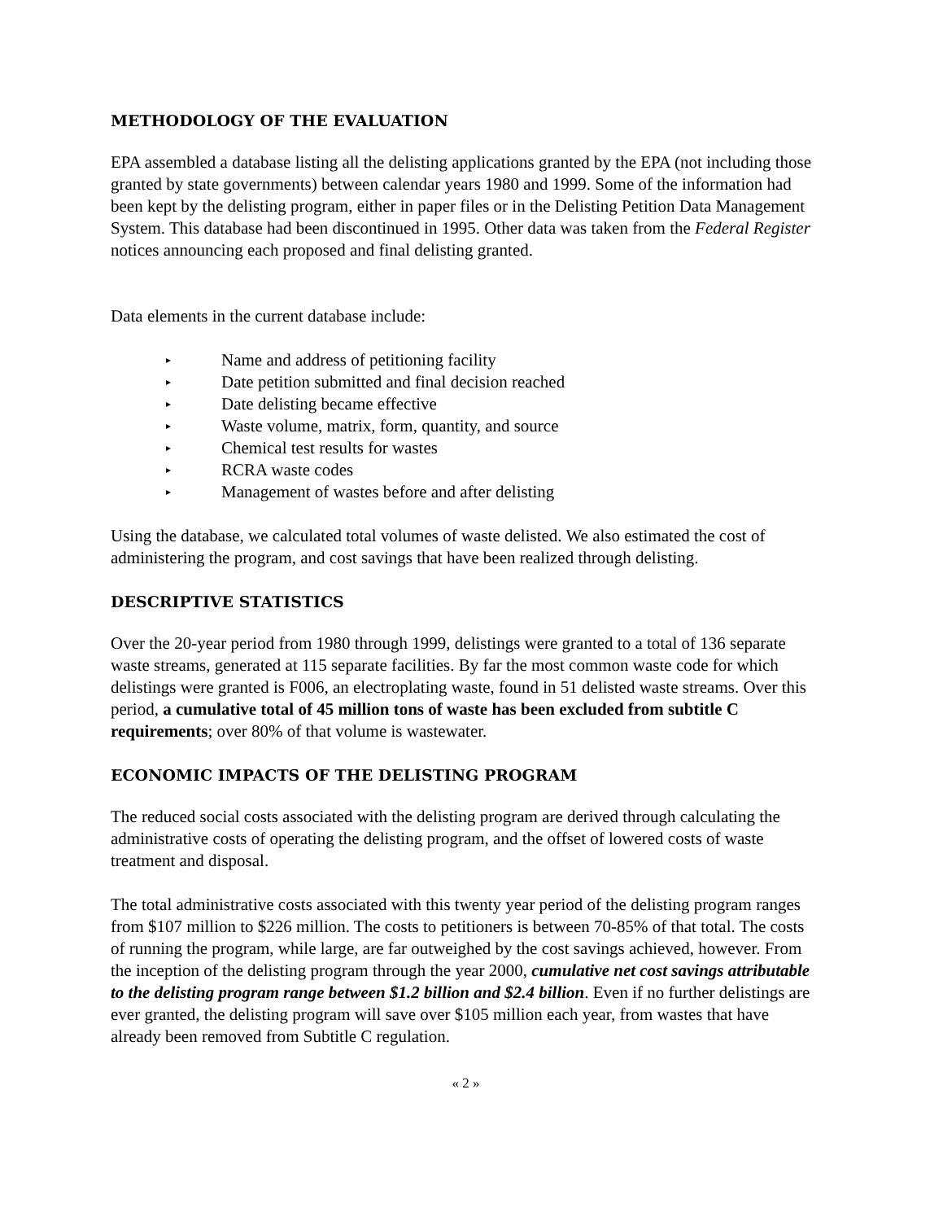METHODOLOGY OF THE EVALUATION
EPA assembled a database listing all the delisting applications granted by the EPA (not including those granted by state governments) between calendar years 1980 and 1999. Some of the information had been kept by the delisting program, either in paper files or in the Delisting Petition Data Management System. This database had been discontinued in 1995. Other data was taken from the Federal Register notices announcing each proposed and final delisting granted.
Data elements in the current database include:
▸ Name and address of petitioning facility
▸ Date petition submitted and final decision reached
▸ Date delisting became effective
▸ Waste volume, matrix, form, quantity, and source
▸ Chemical test results for wastes
▸ RCRA waste codes
▸ Management of wastes before and after delisting
Using the database, we calculated total volumes of waste delisted. We also estimated the cost of administering the program, and cost savings that have been realized through delisting.
DESCRIPTIVE STATISTICS
Over the 20-year period from 1980 through 1999, delistings were granted to a total of 136 separate waste streams, generated at 115 separate facilities. By far the most common waste code for which delistings were granted is F006, an electroplating waste, found in 51 delisted waste streams. Over this period, a cumulative total of 45 million tons of waste has been excluded from subtitle C requirements; over 80% of that volume is wastewater.
ECONOMIC IMPACTS OF THE DELISTING PROGRAM
The reduced social costs associated with the delisting program are derived through calculating the administrative costs of operating the delisting program, and the offset of lowered costs of waste treatment and disposal.
The total administrative costs associated with this twenty year period of the delisting program ranges from $107 million to $226 million. The costs to petitioners is between 70-85% of that total. The costs of running the program, while large, are far outweighed by the cost savings achieved, however. From the inception of the delisting program through the year 2000, cumulative net cost savings attributable to the delisting program range between $1.2 billion and $2.4 billion. Even if no further delistings are ever granted, the delisting program will save over $105 million each year, from wastes that have already been removed from Subtitle C regulation.
« 2 »